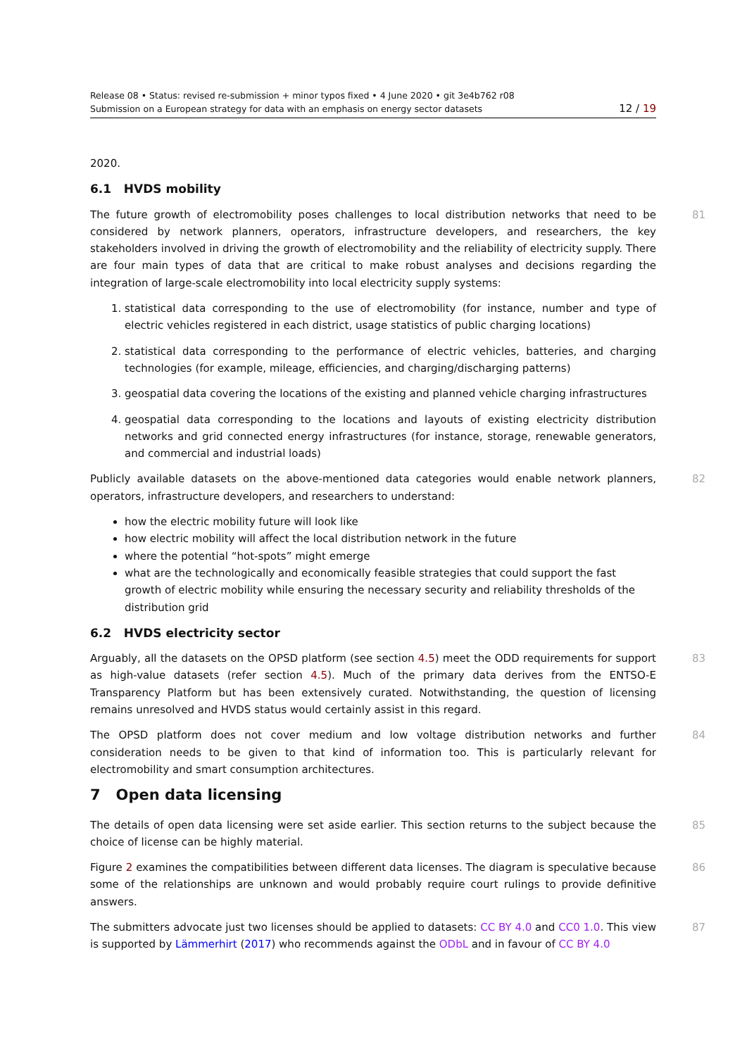Release 08 • Status: revised re-submission + minor typos fixed • 4 June 2020 • git 3e4b762 r08
Submission on a European strategy for data with an emphasis on energy sector datasets 12 / 19
2020.
6.1 HVDS mobility
The future growth of electromobility poses challenges to local distribution networks that need to be considered by network planners, operators, infrastructure developers, and researchers, the key stakeholders involved in driving the growth of electromobility and the reliability of electricity supply. There are four main types of data that are critical to make robust analyses and decisions regarding the integration of large-scale electromobility into local electricity supply systems: 81
1. statistical data corresponding to the use of electromobility (for instance, number and type of electric vehicles registered in each district, usage statistics of public charging locations)
2. statistical data corresponding to the performance of electric vehicles, batteries, and charging technologies (for example, mileage, efficiencies, and charging/discharging patterns)
3. geospatial data covering the locations of the existing and planned vehicle charging infrastructures
4. geospatial data corresponding to the locations and layouts of existing electricity distribution networks and grid connected energy infrastructures (for instance, storage, renewable generators, and commercial and industrial loads)
Publicly available datasets on the above-mentioned data categories would enable network planners, operators, infrastructure developers, and researchers to understand: 82
how the electric mobility future will look like
how electric mobility will affect the local distribution network in the future
where the potential “hot-spots” might emerge
what are the technologically and economically feasible strategies that could support the fast growth of electric mobility while ensuring the necessary security and reliability thresholds of the distribution grid
6.2 HVDS electricity sector
Arguably, all the datasets on the OPSD platform (see section 4.5) meet the ODD requirements for support as high-value datasets (refer section 4.5). Much of the primary data derives from the ENTSO-E Transparency Platform but has been extensively curated. Notwithstanding, the question of licensing remains unresolved and HVDS status would certainly assist in this regard. 83
The OPSD platform does not cover medium and low voltage distribution networks and further consideration needs to be given to that kind of information too. This is particularly relevant for electromobility and smart consumption architectures. 84
7 Open data licensing
The details of open data licensing were set aside earlier. This section returns to the subject because the choice of license can be highly material. 85
Figure 2 examines the compatibilities between different data licenses. The diagram is speculative because some of the relationships are unknown and would probably require court rulings to provide definitive answers. 86
The submitters advocate just two licenses should be applied to datasets: CC BY 4.0 and CC0 1.0. This view is supported by Lämmerhirt (2017) who recommends against the ODbL and in favour of CC BY 4.0 87